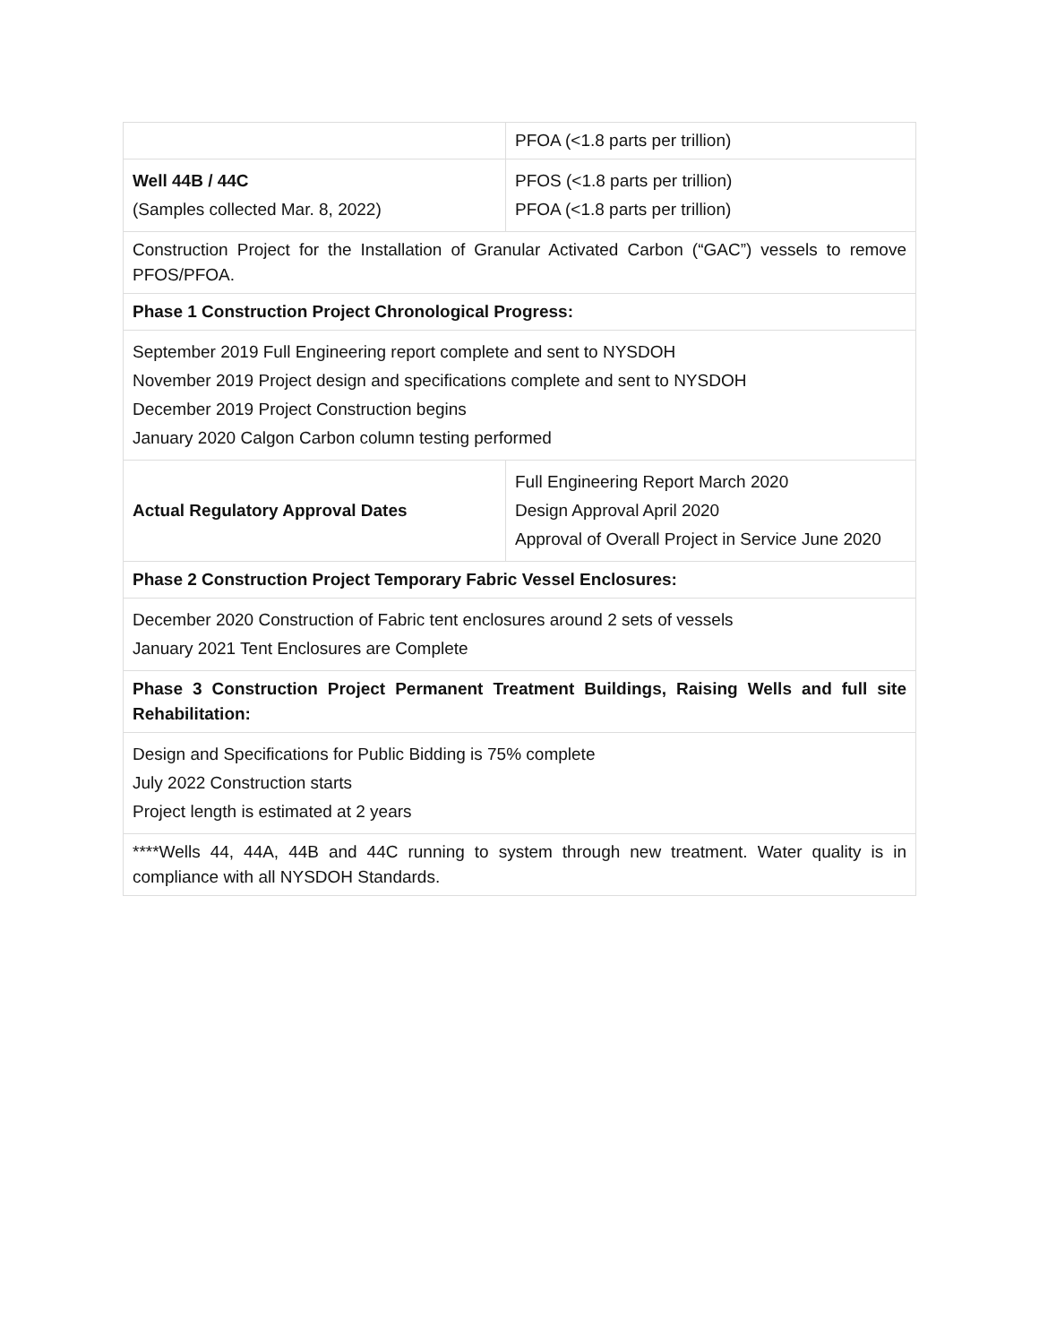| | PFOA (<1.8 parts per trillion) |
| Well 44B / 44C (Samples collected Mar. 8, 2022) | PFOS (<1.8 parts per trillion) PFOA (<1.8 parts per trillion) |
| Construction Project for the Installation of Granular Activated Carbon (“GAC”) vessels to remove PFOS/PFOA. | |
| Phase 1 Construction Project Chronological Progress: | |
| September 2019 Full Engineering report complete and sent to NYSDOH November 2019 Project design and specifications complete and sent to NYSDOH December 2019 Project Construction begins January 2020 Calgon Carbon column testing performed | |
| Actual Regulatory Approval Dates | Full Engineering Report March 2020 Design Approval April 2020 Approval of Overall Project in Service June 2020 |
| Phase 2 Construction Project Temporary Fabric Vessel Enclosures: | |
| December 2020 Construction of Fabric tent enclosures around 2 sets of vessels January 2021 Tent Enclosures are Complete | |
| Phase 3 Construction Project Permanent Treatment Buildings, Raising Wells and full site Rehabilitation: | |
| Design and Specifications for Public Bidding is 75% complete July 2022 Construction starts Project length is estimated at 2 years | |
| ****Wells 44, 44A, 44B and 44C running to system through new treatment. Water quality is in compliance with all NYSDOH Standards. | |